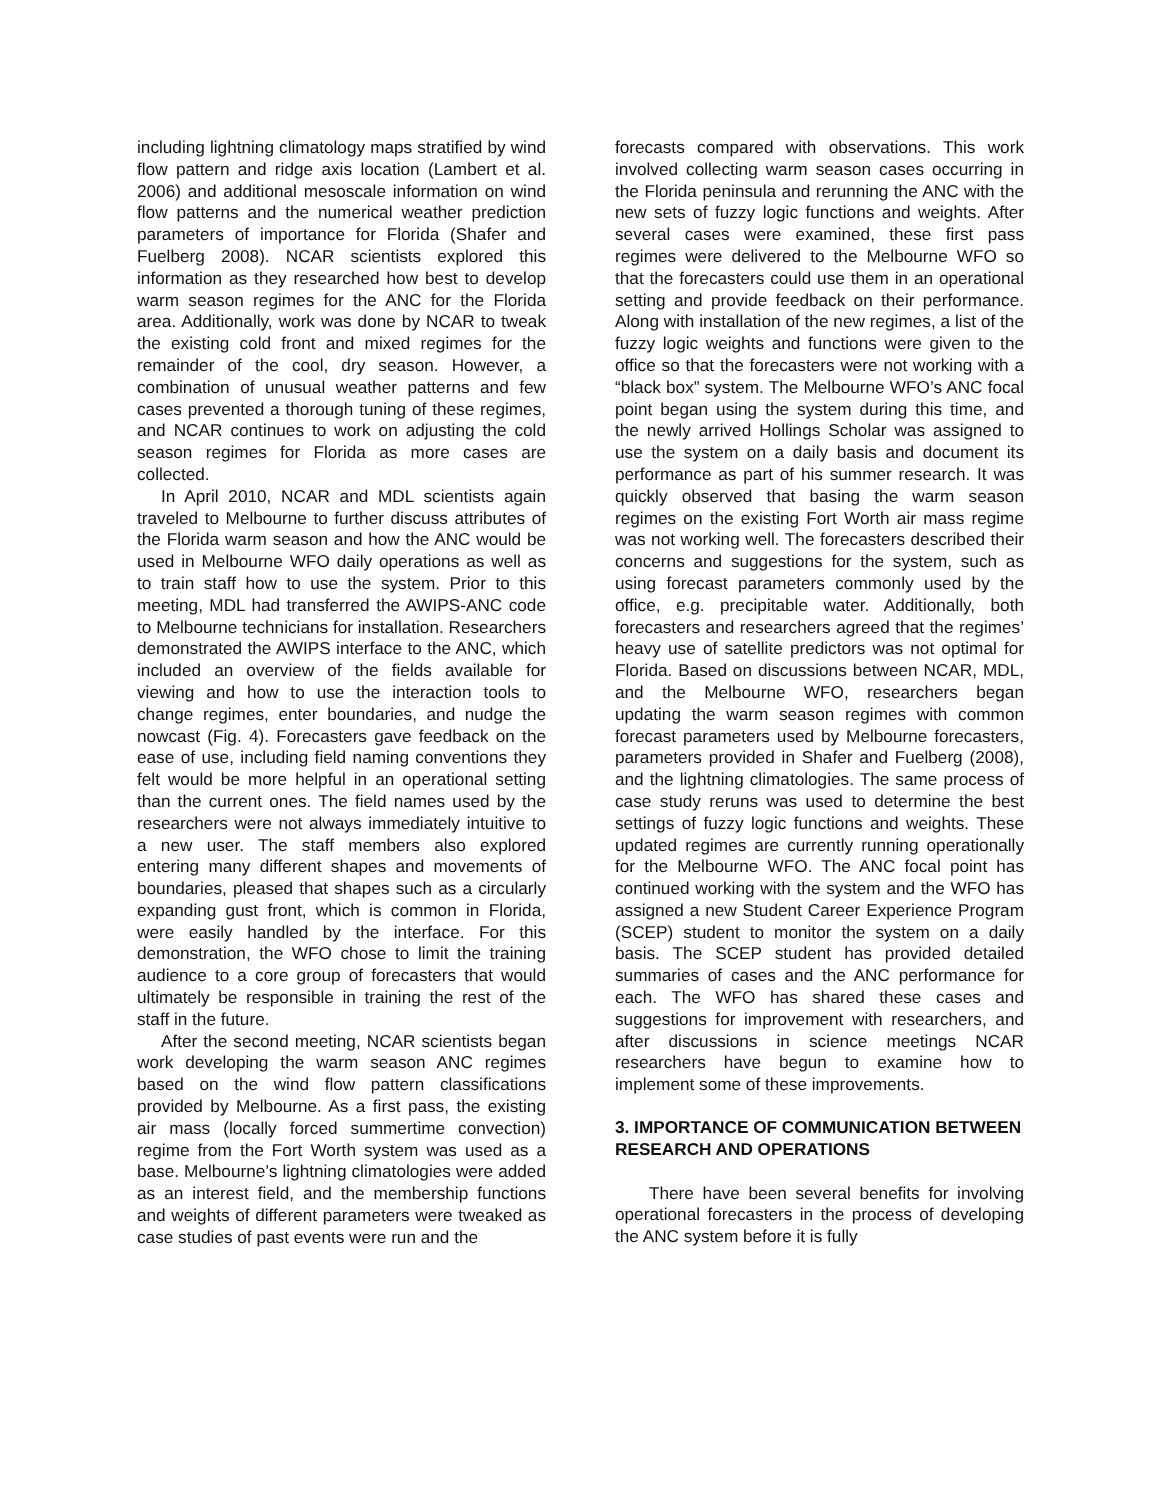including lightning climatology maps stratified by wind flow pattern and ridge axis location (Lambert et al. 2006) and additional mesoscale information on wind flow patterns and the numerical weather prediction parameters of importance for Florida (Shafer and Fuelberg 2008). NCAR scientists explored this information as they researched how best to develop warm season regimes for the ANC for the Florida area. Additionally, work was done by NCAR to tweak the existing cold front and mixed regimes for the remainder of the cool, dry season. However, a combination of unusual weather patterns and few cases prevented a thorough tuning of these regimes, and NCAR continues to work on adjusting the cold season regimes for Florida as more cases are collected.
In April 2010, NCAR and MDL scientists again traveled to Melbourne to further discuss attributes of the Florida warm season and how the ANC would be used in Melbourne WFO daily operations as well as to train staff how to use the system. Prior to this meeting, MDL had transferred the AWIPS-ANC code to Melbourne technicians for installation. Researchers demonstrated the AWIPS interface to the ANC, which included an overview of the fields available for viewing and how to use the interaction tools to change regimes, enter boundaries, and nudge the nowcast (Fig. 4). Forecasters gave feedback on the ease of use, including field naming conventions they felt would be more helpful in an operational setting than the current ones. The field names used by the researchers were not always immediately intuitive to a new user. The staff members also explored entering many different shapes and movements of boundaries, pleased that shapes such as a circularly expanding gust front, which is common in Florida, were easily handled by the interface. For this demonstration, the WFO chose to limit the training audience to a core group of forecasters that would ultimately be responsible in training the rest of the staff in the future.
After the second meeting, NCAR scientists began work developing the warm season ANC regimes based on the wind flow pattern classifications provided by Melbourne. As a first pass, the existing air mass (locally forced summertime convection) regime from the Fort Worth system was used as a base. Melbourne’s lightning climatologies were added as an interest field, and the membership functions and weights of different parameters were tweaked as case studies of past events were run and the
forecasts compared with observations. This work involved collecting warm season cases occurring in the Florida peninsula and rerunning the ANC with the new sets of fuzzy logic functions and weights. After several cases were examined, these first pass regimes were delivered to the Melbourne WFO so that the forecasters could use them in an operational setting and provide feedback on their performance. Along with installation of the new regimes, a list of the fuzzy logic weights and functions were given to the office so that the forecasters were not working with a “black box” system. The Melbourne WFO’s ANC focal point began using the system during this time, and the newly arrived Hollings Scholar was assigned to use the system on a daily basis and document its performance as part of his summer research. It was quickly observed that basing the warm season regimes on the existing Fort Worth air mass regime was not working well. The forecasters described their concerns and suggestions for the system, such as using forecast parameters commonly used by the office, e.g. precipitable water. Additionally, both forecasters and researchers agreed that the regimes’ heavy use of satellite predictors was not optimal for Florida. Based on discussions between NCAR, MDL, and the Melbourne WFO, researchers began updating the warm season regimes with common forecast parameters used by Melbourne forecasters, parameters provided in Shafer and Fuelberg (2008), and the lightning climatologies. The same process of case study reruns was used to determine the best settings of fuzzy logic functions and weights. These updated regimes are currently running operationally for the Melbourne WFO. The ANC focal point has continued working with the system and the WFO has assigned a new Student Career Experience Program (SCEP) student to monitor the system on a daily basis. The SCEP student has provided detailed summaries of cases and the ANC performance for each. The WFO has shared these cases and suggestions for improvement with researchers, and after discussions in science meetings NCAR researchers have begun to examine how to implement some of these improvements.
3. IMPORTANCE OF COMMUNICATION BETWEEN RESEARCH AND OPERATIONS
There have been several benefits for involving operational forecasters in the process of developing the ANC system before it is fully